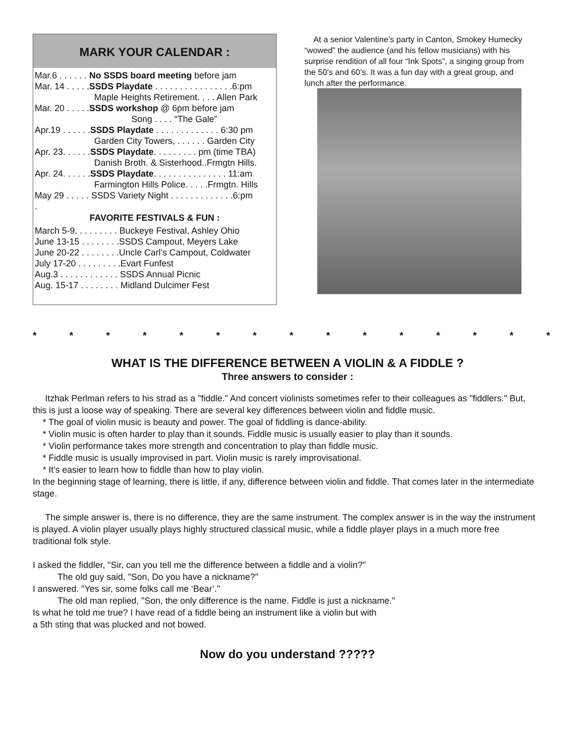MARK YOUR CALENDAR :
Mar.6 . . . . . . No SSDS board meeting before jam
Mar. 14 . . . . .SSDS Playdate . . . . . . . . . . . . . . . .6:pm
Maple Heights Retirement. . . . Allen Park
Mar. 20 . . . . .SSDS workshop @ 6pm before jam
Song . . . . “The Gale”
Apr.19 . . . . . .SSDS Playdate . . . . . . . . . . . . . 6:30 pm
Garden City Towers, . . . . . . Garden City
Apr. 23. . . . . .SSDS Playdate. . . . . . . . . pm (time TBA)
Danish Broth. & Sisterhood..Frmgtn Hills.
Apr. 24. . . . . .SSDS Playdate. . . . . . . . . . . . . . . 11:am
Farmington Hills Police. . . . .Frmgtn. Hills
May 29 . . . . . SSDS Variety Night . . . . . . . . . . . . .6:pm
.
FAVORITE FESTIVALS & FUN :
March 5-9. . . . . . . . . Buckeye Festival, Ashley Ohio
June 13-15 . . . . . . . .SSDS Campout, Meyers Lake
June 20-22 . . . . . . . .Uncle Carl’s Campout, Coldwater
July 17-20 . . . . . . . . .Evart Funfest
Aug.3 . . . . . . . . . . . . SSDS Annual Picnic
Aug. 15-17 . . . . . . . . Midland Dulcimer Fest
At a senior Valentine’s party in Canton, Smokey Humecky “wowed” the audience (and his fellow musicians) with his surprise rendition of all four “Ink Spots”, a singing group from the 50’s and 60’s. It was a fun day with a great group, and lunch after the performance.
* * * * * * * * * * * * * * *
WHAT IS THE DIFFERENCE BETWEEN A VIOLIN & A FIDDLE ?
Three answers to consider :
Itzhak Perlman refers to his strad as a "fiddle." And concert violinists sometimes refer to their colleagues as "fiddlers." But, this is just a loose way of speaking. There are several key differences between violin and fiddle music.
* The goal of violin music is beauty and power. The goal of fiddling is dance-ability.
* Violin music is often harder to play than it sounds. Fiddle music is usually easier to play than it sounds.
* Violin performance takes more strength and concentration to play than fiddle music.
* Fiddle music is usually improvised in part. Violin music is rarely improvisational.
* It's easier to learn how to fiddle than how to play violin.
In the beginning stage of learning, there is little, if any, difference between violin and fiddle. That comes later in the intermediate stage.
The simple answer is, there is no difference, they are the same instrument. The complex answer is in the way the instrument is played. A violin player usually plays highly structured classical music, while a fiddle player plays in a much more free traditional folk style.
I asked the fiddler, "Sir, can you tell me the difference between a fiddle and a violin?"
The old guy said, "Son, Do you have a nickname?"
I answered. "Yes sir, some folks call me ‘Bear’."
The old man replied, "Son, the only difference is the name. Fiddle is just a nickname."
Is what he told me true? I have read of a fiddle being an instrument like a violin but with
a 5th sting that was plucked and not bowed.
Now do you understand ?????